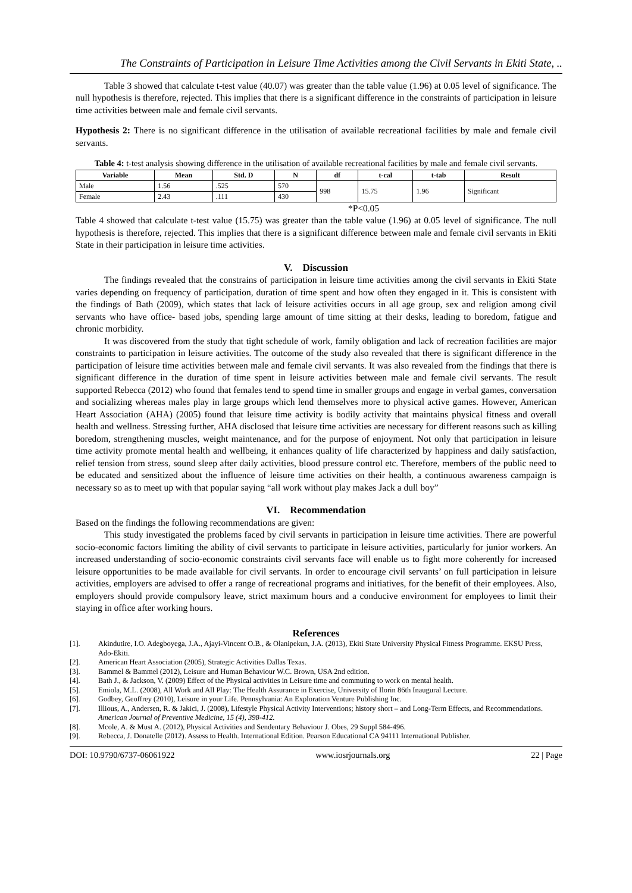The Constraints of Participation in Leisure Time Activities among the Civil Servants in Ekiti State, ..
Table 3 showed that calculate t-test value (40.07) was greater than the table value (1.96) at 0.05 level of significance. The null hypothesis is therefore, rejected. This implies that there is a significant difference in the constraints of participation in leisure time activities between male and female civil servants.
Hypothesis 2: There is no significant difference in the utilisation of available recreational facilities by male and female civil servants.
Table 4: t-test analysis showing difference in the utilisation of available recreational facilities by male and female civil servants.
| Variable | Mean | Std. D | N | df | t-cal | t-tab | Result |
| --- | --- | --- | --- | --- | --- | --- | --- |
| Male | 1.56 | .525 | 570 | 998 | 15.75 | 1.96 | Significant |
| Female | 2.43 | .111 | 430 | | | | |
*P<0.05
Table 4 showed that calculate t-test value (15.75) was greater than the table value (1.96) at 0.05 level of significance. The null hypothesis is therefore, rejected. This implies that there is a significant difference between male and female civil servants in Ekiti State in their participation in leisure time activities.
V. Discussion
The findings revealed that the constrains of participation in leisure time activities among the civil servants in Ekiti State varies depending on frequency of participation, duration of time spent and how often they engaged in it. This is consistent with the findings of Bath (2009), which states that lack of leisure activities occurs in all age group, sex and religion among civil servants who have office- based jobs, spending large amount of time sitting at their desks, leading to boredom, fatigue and chronic morbidity.
It was discovered from the study that tight schedule of work, family obligation and lack of recreation facilities are major constraints to participation in leisure activities. The outcome of the study also revealed that there is significant difference in the participation of leisure time activities between male and female civil servants. It was also revealed from the findings that there is significant difference in the duration of time spent in leisure activities between male and female civil servants. The result supported Rebecca (2012) who found that females tend to spend time in smaller groups and engage in verbal games, conversation and socializing whereas males play in large groups which lend themselves more to physical active games. However, American Heart Association (AHA) (2005) found that leisure time activity is bodily activity that maintains physical fitness and overall health and wellness. Stressing further, AHA disclosed that leisure time activities are necessary for different reasons such as killing boredom, strengthening muscles, weight maintenance, and for the purpose of enjoyment. Not only that participation in leisure time activity promote mental health and wellbeing, it enhances quality of life characterized by happiness and daily satisfaction, relief tension from stress, sound sleep after daily activities, blood pressure control etc. Therefore, members of the public need to be educated and sensitized about the influence of leisure time activities on their health, a continuous awareness campaign is necessary so as to meet up with that popular saying “all work without play makes Jack a dull boy”
VI. Recommendation
Based on the findings the following recommendations are given:
This study investigated the problems faced by civil servants in participation in leisure time activities. There are powerful socio-economic factors limiting the ability of civil servants to participate in leisure activities, particularly for junior workers. An increased understanding of socio-economic constraints civil servants face will enable us to fight more coherently for increased leisure opportunities to be made available for civil servants. In order to encourage civil servants’ on full participation in leisure activities, employers are advised to offer a range of recreational programs and initiatives, for the benefit of their employees. Also, employers should provide compulsory leave, strict maximum hours and a conducive environment for employees to limit their staying in office after working hours.
References
[1]. Akindutire, I.O. Adegboyega, J.A., Ajayi-Vincent O.B., & Olanipekun, J.A. (2013), Ekiti State University Physical Fitness Programme. EKSU Press, Ado-Ekiti.
[2]. American Heart Association (2005), Strategic Activities Dallas Texas.
[3]. Bammel & Bammel (2012), Leisure and Human Behaviour W.C. Brown, USA 2nd edition.
[4]. Bath J., & Jackson, V. (2009) Effect of the Physical activities in Leisure time and commuting to work on mental health.
[5]. Emiola, M.L. (2008), All Work and All Play: The Health Assurance in Exercise, University of Ilorin 86th Inaugural Lecture.
[6]. Godbey, Geoffrey (2010), Leisure in your Life. Pennsylvania: An Exploration Venture Publishing Inc.
[7]. Illious, A., Andersen, R. & Jakici, J. (2008), Lifestyle Physical Activity Interventions; history short – and Long-Term Effects, and Recommendations. American Journal of Preventive Medicine, 15 (4), 398-412.
[8]. Mcole, A. & Must A. (2012), Physical Activities and Sendentary Behaviour J. Obes, 29 Suppl 584-496.
[9]. Rebecca, J. Donatelle (2012). Assess to Health. International Edition. Pearson Educational CA 94111 International Publisher.
DOI: 10.9790/6737-06061922 www.iosrjournals.org 22 | Page